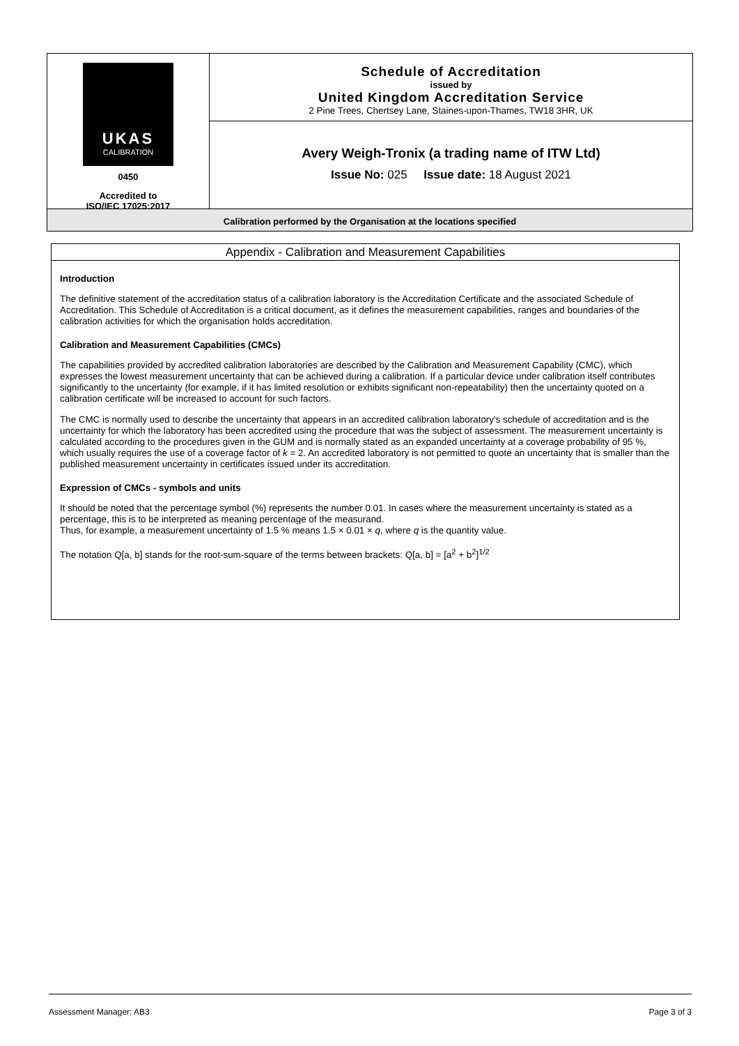UKAS
CALIBRATION
0450
Accredited to
ISO/IEC 17025:2017
Schedule of Accreditation
issued by
United Kingdom Accreditation Service
2 Pine Trees, Chertsey Lane, Staines-upon-Thames, TW18 3HR, UK
Avery Weigh-Tronix (a trading name of ITW Ltd)
Issue No: 025 Issue date: 18 August 2021
Calibration performed by the Organisation at the locations specified
Appendix - Calibration and Measurement Capabilities
Introduction
The definitive statement of the accreditation status of a calibration laboratory is the Accreditation Certificate and the associated Schedule of Accreditation. This Schedule of Accreditation is a critical document, as it defines the measurement capabilities, ranges and boundaries of the calibration activities for which the organisation holds accreditation.
Calibration and Measurement Capabilities (CMCs)
The capabilities provided by accredited calibration laboratories are described by the Calibration and Measurement Capability (CMC), which expresses the lowest measurement uncertainty that can be achieved during a calibration. If a particular device under calibration itself contributes significantly to the uncertainty (for example, if it has limited resolution or exhibits significant non-repeatability) then the uncertainty quoted on a calibration certificate will be increased to account for such factors.
The CMC is normally used to describe the uncertainty that appears in an accredited calibration laboratory's schedule of accreditation and is the uncertainty for which the laboratory has been accredited using the procedure that was the subject of assessment. The measurement uncertainty is calculated according to the procedures given in the GUM and is normally stated as an expanded uncertainty at a coverage probability of 95 %, which usually requires the use of a coverage factor of k = 2. An accredited laboratory is not permitted to quote an uncertainty that is smaller than the published measurement uncertainty in certificates issued under its accreditation.
Expression of CMCs - symbols and units
It should be noted that the percentage symbol (%) represents the number 0.01. In cases where the measurement uncertainty is stated as a percentage, this is to be interpreted as meaning percentage of the measurand.
Thus, for example, a measurement uncertainty of 1.5 % means 1.5 × 0.01 × q, where q is the quantity value.
The notation Q[a, b] stands for the root-sum-square of the terms between brackets: Q[a, b] = [a<sup>2</sup> + b<sup>2</sup>]<sup>1/2</sup>
Assessment Manager: AB3 Page 3 of 3